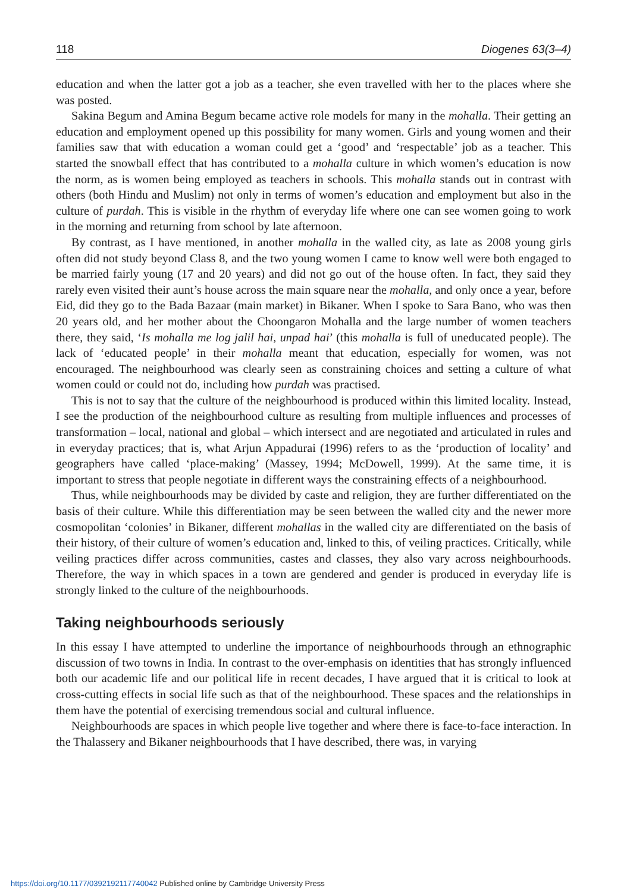118 Diogenes 63(3–4)
education and when the latter got a job as a teacher, she even travelled with her to the places where she was posted.
Sakina Begum and Amina Begum became active role models for many in the mohalla. Their getting an education and employment opened up this possibility for many women. Girls and young women and their families saw that with education a woman could get a ‘good’ and ‘respectable’ job as a teacher. This started the snowball effect that has contributed to a mohalla culture in which women’s education is now the norm, as is women being employed as teachers in schools. This mohalla stands out in contrast with others (both Hindu and Muslim) not only in terms of women’s education and employment but also in the culture of purdah. This is visible in the rhythm of everyday life where one can see women going to work in the morning and returning from school by late afternoon.
By contrast, as I have mentioned, in another mohalla in the walled city, as late as 2008 young girls often did not study beyond Class 8, and the two young women I came to know well were both engaged to be married fairly young (17 and 20 years) and did not go out of the house often. In fact, they said they rarely even visited their aunt’s house across the main square near the mohalla, and only once a year, before Eid, did they go to the Bada Bazaar (main market) in Bikaner. When I spoke to Sara Bano, who was then 20 years old, and her mother about the Choongaron Mohalla and the large number of women teachers there, they said, ‘Is mohalla me log jalil hai, unpad hai’ (this mohalla is full of uneducated people). The lack of ‘educated people’ in their mohalla meant that education, especially for women, was not encouraged. The neighbourhood was clearly seen as constraining choices and setting a culture of what women could or could not do, including how purdah was practised.
This is not to say that the culture of the neighbourhood is produced within this limited locality. Instead, I see the production of the neighbourhood culture as resulting from multiple influences and processes of transformation – local, national and global – which intersect and are negotiated and articulated in rules and in everyday practices; that is, what Arjun Appadurai (1996) refers to as the ‘production of locality’ and geographers have called ‘place-making’ (Massey, 1994; McDowell, 1999). At the same time, it is important to stress that people negotiate in different ways the constraining effects of a neighbourhood.
Thus, while neighbourhoods may be divided by caste and religion, they are further differentiated on the basis of their culture. While this differentiation may be seen between the walled city and the newer more cosmopolitan ‘colonies’ in Bikaner, different mohallas in the walled city are differentiated on the basis of their history, of their culture of women’s education and, linked to this, of veiling practices. Critically, while veiling practices differ across communities, castes and classes, they also vary across neighbourhoods. Therefore, the way in which spaces in a town are gendered and gender is produced in everyday life is strongly linked to the culture of the neighbourhoods.
Taking neighbourhoods seriously
In this essay I have attempted to underline the importance of neighbourhoods through an ethnographic discussion of two towns in India. In contrast to the over-emphasis on identities that has strongly influenced both our academic life and our political life in recent decades, I have argued that it is critical to look at cross-cutting effects in social life such as that of the neighbourhood. These spaces and the relationships in them have the potential of exercising tremendous social and cultural influence.
Neighbourhoods are spaces in which people live together and where there is face-to-face interaction. In the Thalassery and Bikaner neighbourhoods that I have described, there was, in varying
https://doi.org/10.1177/0392192117740042 Published online by Cambridge University Press